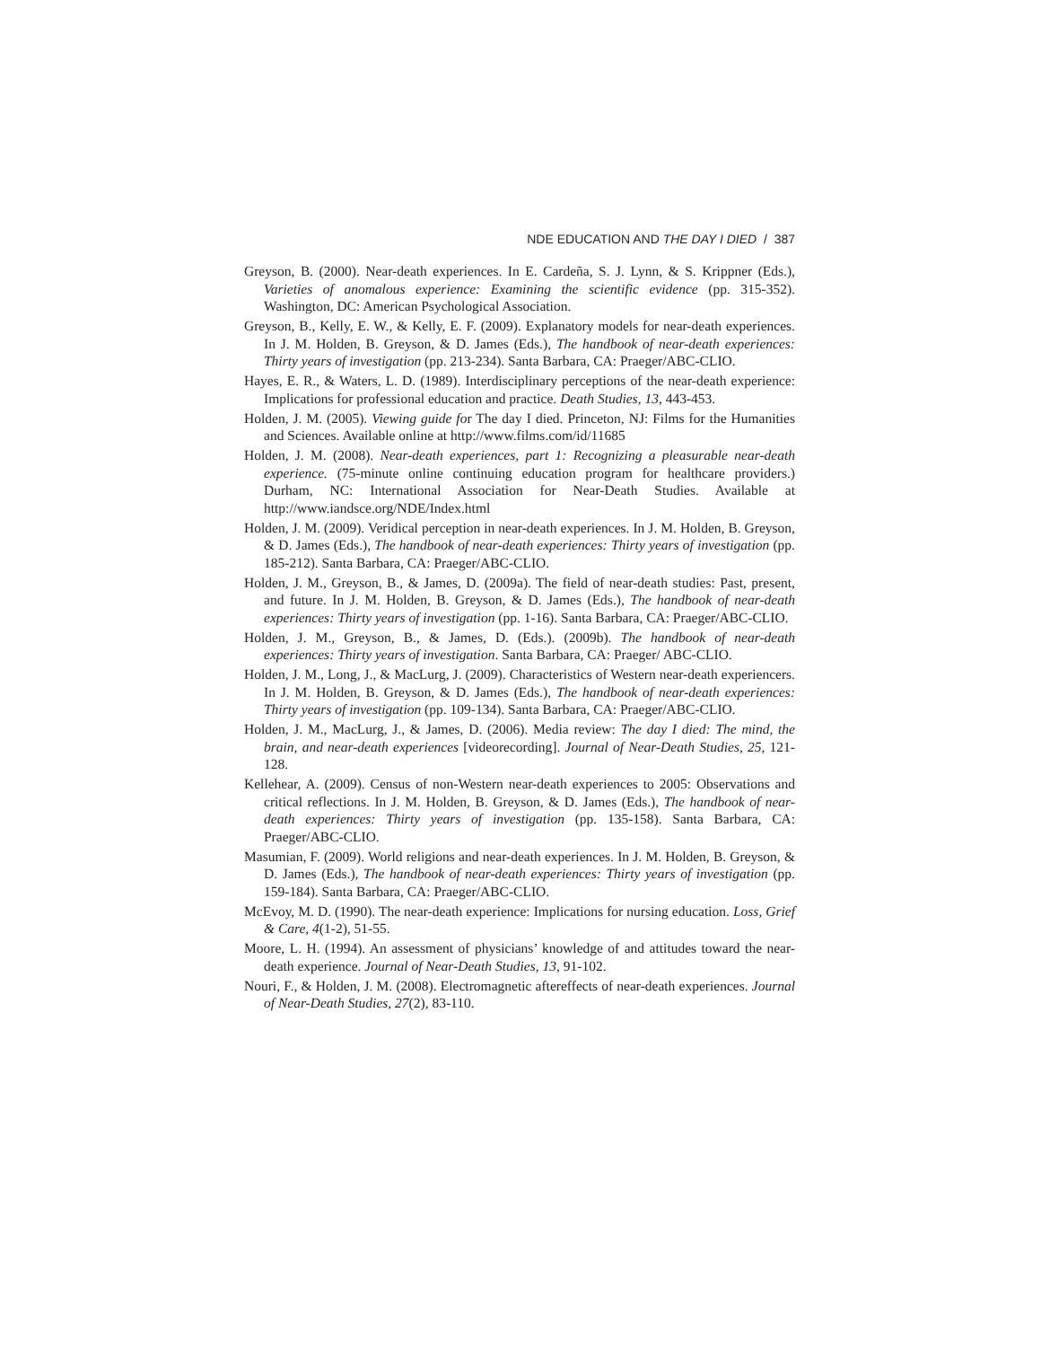NDE EDUCATION AND THE DAY I DIED / 387
Greyson, B. (2000). Near-death experiences. In E. Cardeña, S. J. Lynn, & S. Krippner (Eds.), Varieties of anomalous experience: Examining the scientific evidence (pp. 315-352). Washington, DC: American Psychological Association.
Greyson, B., Kelly, E. W., & Kelly, E. F. (2009). Explanatory models for near-death experiences. In J. M. Holden, B. Greyson, & D. James (Eds.), The handbook of near-death experiences: Thirty years of investigation (pp. 213-234). Santa Barbara, CA: Praeger/ABC-CLIO.
Hayes, E. R., & Waters, L. D. (1989). Interdisciplinary perceptions of the near-death experience: Implications for professional education and practice. Death Studies, 13, 443-453.
Holden, J. M. (2005). Viewing guide for The day I died. Princeton, NJ: Films for the Humanities and Sciences. Available online at http://www.films.com/id/11685
Holden, J. M. (2008). Near-death experiences, part 1: Recognizing a pleasurable near-death experience. (75-minute online continuing education program for healthcare providers.) Durham, NC: International Association for Near-Death Studies. Available at http://www.iandsce.org/NDE/Index.html
Holden, J. M. (2009). Veridical perception in near-death experiences. In J. M. Holden, B. Greyson, & D. James (Eds.), The handbook of near-death experiences: Thirty years of investigation (pp. 185-212). Santa Barbara, CA: Praeger/ABC-CLIO.
Holden, J. M., Greyson, B., & James, D. (2009a). The field of near-death studies: Past, present, and future. In J. M. Holden, B. Greyson, & D. James (Eds.), The handbook of near-death experiences: Thirty years of investigation (pp. 1-16). Santa Barbara, CA: Praeger/ABC-CLIO.
Holden, J. M., Greyson, B., & James, D. (Eds.). (2009b). The handbook of near-death experiences: Thirty years of investigation. Santa Barbara, CA: Praeger/ ABC-CLIO.
Holden, J. M., Long, J., & MacLurg, J. (2009). Characteristics of Western near-death experiencers. In J. M. Holden, B. Greyson, & D. James (Eds.), The handbook of near-death experiences: Thirty years of investigation (pp. 109-134). Santa Barbara, CA: Praeger/ABC-CLIO.
Holden, J. M., MacLurg, J., & James, D. (2006). Media review: The day I died: The mind, the brain, and near-death experiences [videorecording]. Journal of Near-Death Studies, 25, 121-128.
Kellehear, A. (2009). Census of non-Western near-death experiences to 2005: Observations and critical reflections. In J. M. Holden, B. Greyson, & D. James (Eds.), The handbook of near-death experiences: Thirty years of investigation (pp. 135-158). Santa Barbara, CA: Praeger/ABC-CLIO.
Masumian, F. (2009). World religions and near-death experiences. In J. M. Holden, B. Greyson, & D. James (Eds.), The handbook of near-death experiences: Thirty years of investigation (pp. 159-184). Santa Barbara, CA: Praeger/ABC-CLIO.
McEvoy, M. D. (1990). The near-death experience: Implications for nursing education. Loss, Grief & Care, 4(1-2), 51-55.
Moore, L. H. (1994). An assessment of physicians’ knowledge of and attitudes toward the near-death experience. Journal of Near-Death Studies, 13, 91-102.
Nouri, F., & Holden, J. M. (2008). Electromagnetic aftereffects of near-death experiences. Journal of Near-Death Studies, 27(2), 83-110.